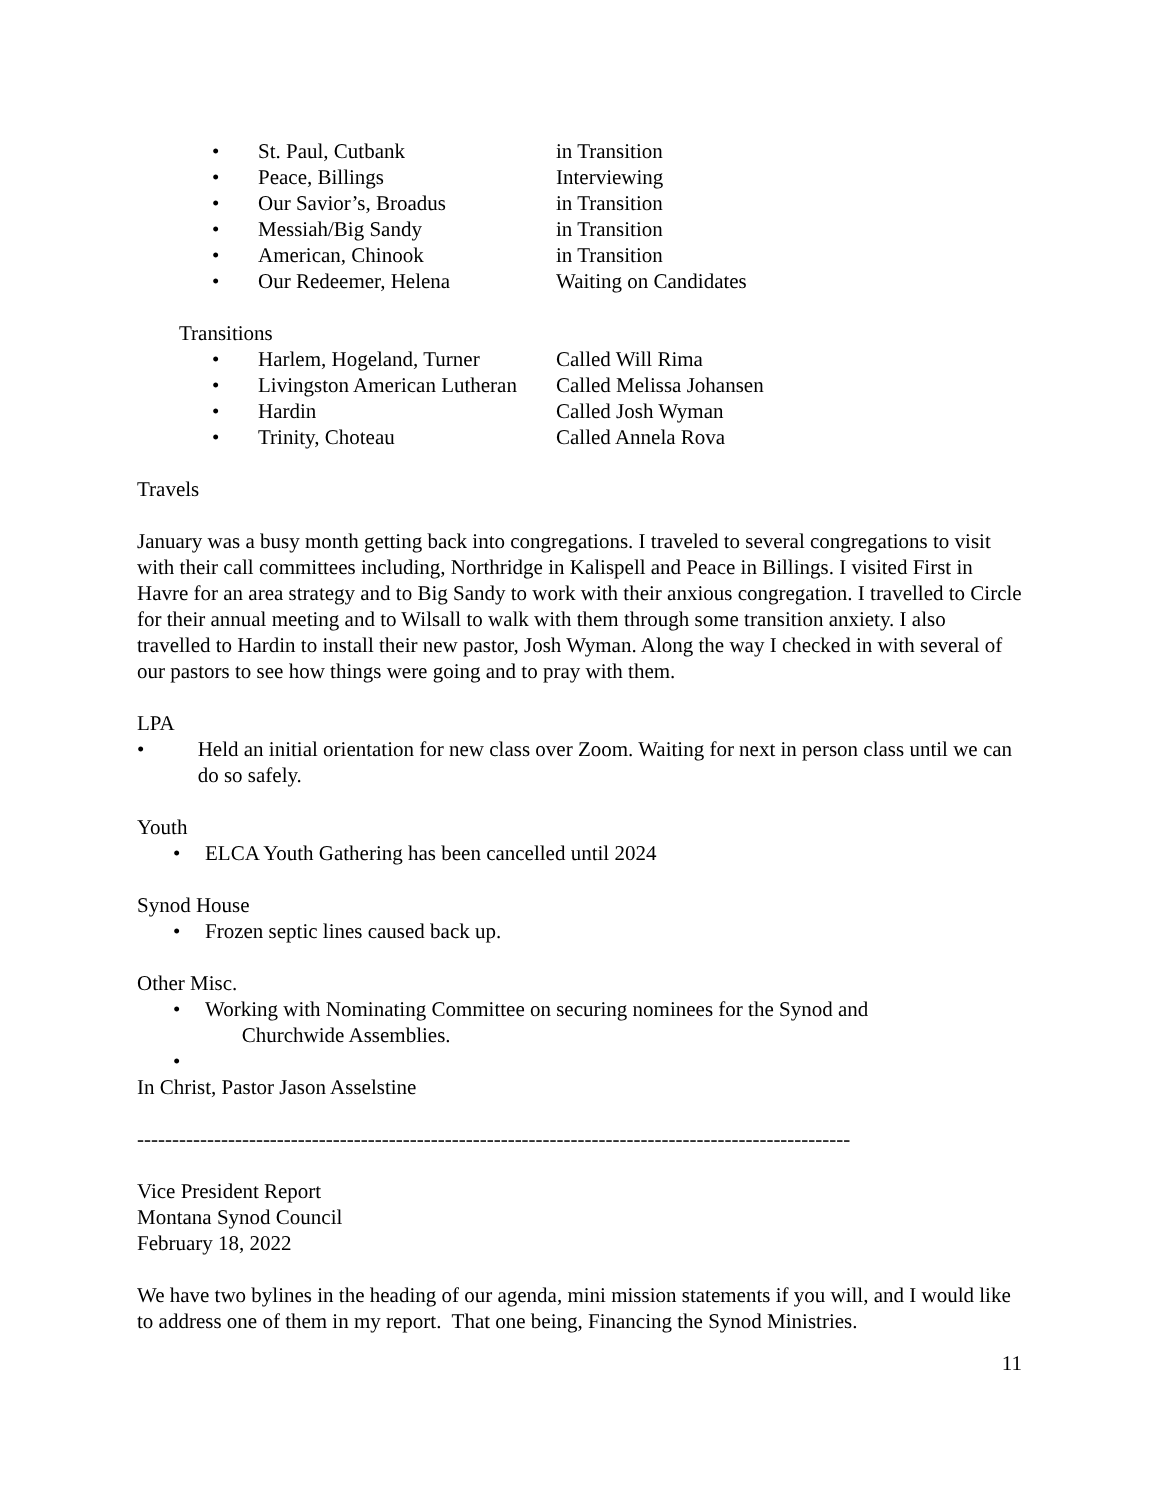• St. Paul, Cutbank in Transition
• Peace, Billings Interviewing
• Our Savior’s, Broadus in Transition
• Messiah/Big Sandy in Transition
• American, Chinook in Transition
• Our Redeemer, Helena Waiting on Candidates
Transitions
• Harlem, Hogeland, Turner Called Will Rima
• Livingston American Lutheran Called Melissa Johansen
• Hardin Called Josh Wyman
• Trinity, Choteau Called Annela Rova
Travels
January was a busy month getting back into congregations. I traveled to several congregations to visit with their call committees including, Northridge in Kalispell and Peace in Billings. I visited First in Havre for an area strategy and to Big Sandy to work with their anxious congregation. I travelled to Circle for their annual meeting and to Wilsall to walk with them through some transition anxiety. I also travelled to Hardin to install their new pastor, Josh Wyman. Along the way I checked in with several of our pastors to see how things were going and to pray with them.
LPA
• Held an initial orientation for new class over Zoom. Waiting for next in person class until we can do so safely.
Youth
• ELCA Youth Gathering has been cancelled until 2024
Synod House
• Frozen septic lines caused back up.
Other Misc.
• Working with Nominating Committee on securing nominees for the Synod and
Churchwide Assemblies.
•
In Christ, Pastor Jason Asselstine
------------------------------------------------------------------------------------------------------
Vice President Report
Montana Synod Council
February 18, 2022
We have two bylines in the heading of our agenda, mini mission statements if you will, and I would like to address one of them in my report. That one being, Financing the Synod Ministries.
11